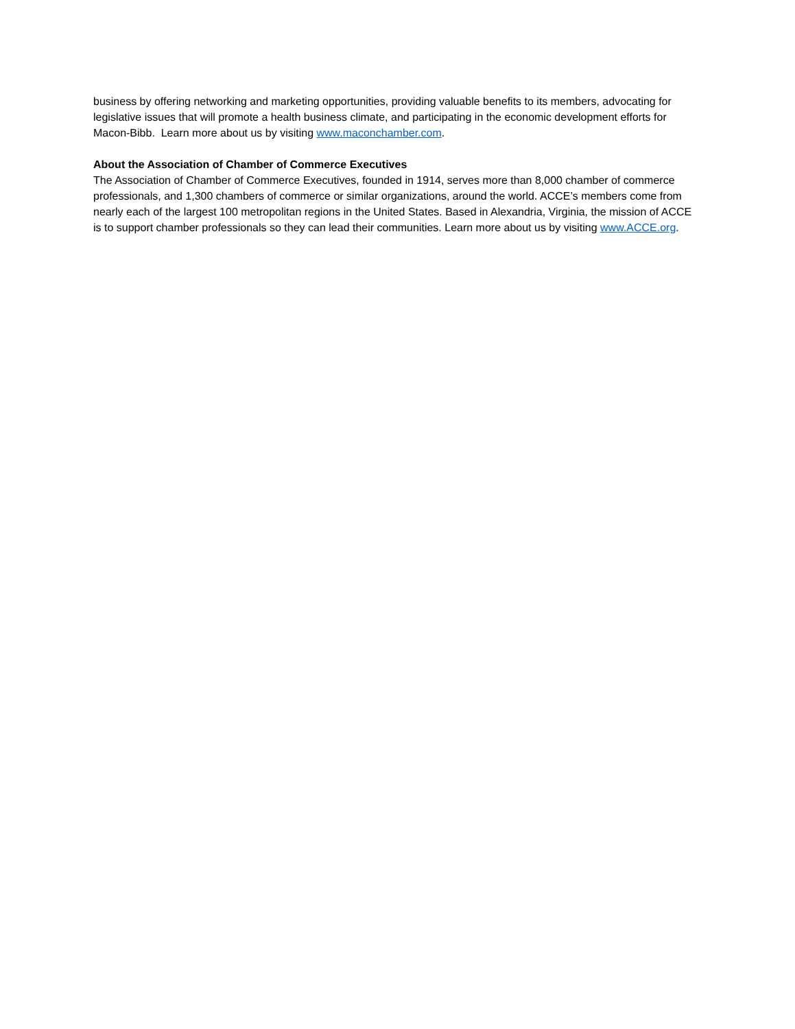business by offering networking and marketing opportunities, providing valuable benefits to its members, advocating for legislative issues that will promote a health business climate, and participating in the economic development efforts for Macon-Bibb. Learn more about us by visiting www.maconchamber.com.
About the Association of Chamber of Commerce Executives
The Association of Chamber of Commerce Executives, founded in 1914, serves more than 8,000 chamber of commerce professionals, and 1,300 chambers of commerce or similar organizations, around the world. ACCE’s members come from nearly each of the largest 100 metropolitan regions in the United States. Based in Alexandria, Virginia, the mission of ACCE is to support chamber professionals so they can lead their communities. Learn more about us by visiting www.ACCE.org.